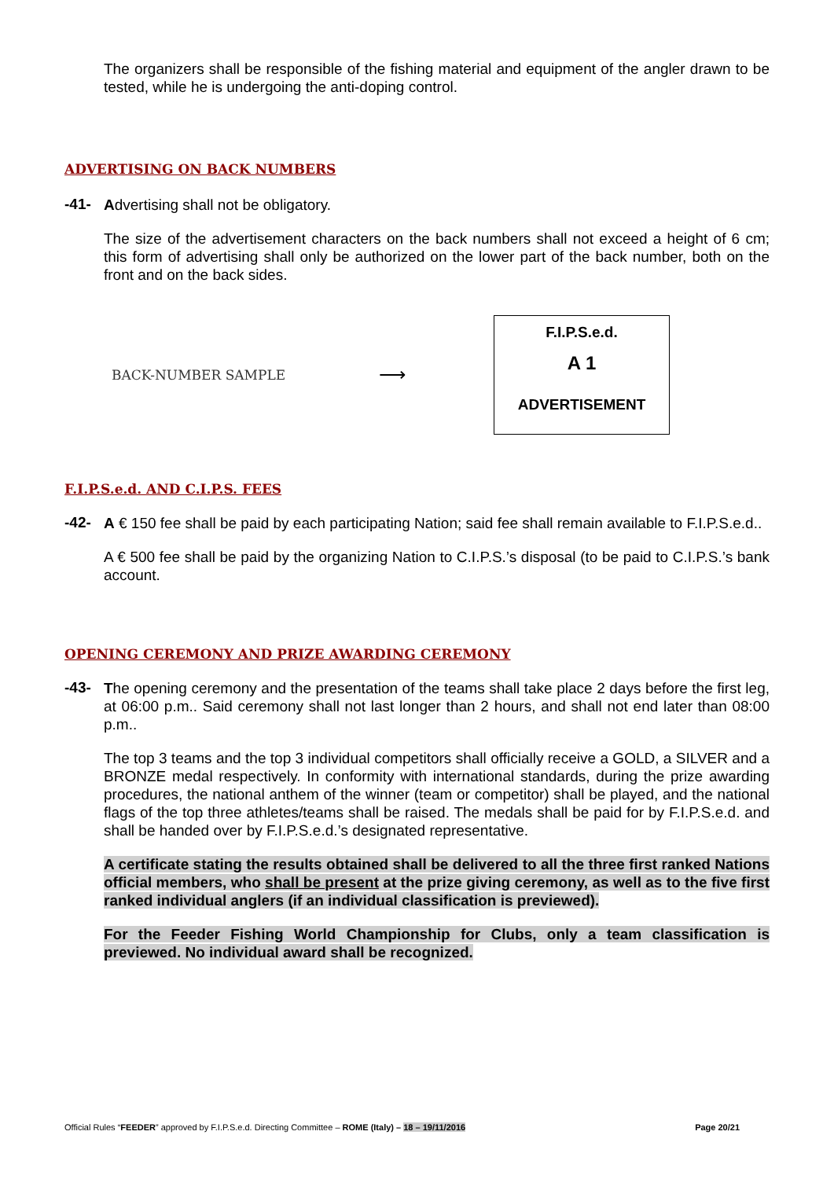The organizers shall be responsible of the fishing material and equipment of the angler drawn to be tested, while he is undergoing the anti-doping control.
ADVERTISING ON BACK NUMBERS
-41-
Advertising shall not be obligatory.
The size of the advertisement characters on the back numbers shall not exceed a height of 6 cm; this form of advertising shall only be authorized on the lower part of the back number, both on the front and on the back sides.
BACK-NUMBER SAMPLE ⟶
F.I.P.S.e.d.
A 1
ADVERTISEMENT
F.I.P.S.e.d. AND C.I.P.S. FEES
-42-
A € 150 fee shall be paid by each participating Nation; said fee shall remain available to F.I.P.S.e.d..
A € 500 fee shall be paid by the organizing Nation to C.I.P.S.’s disposal (to be paid to C.I.P.S.’s bank account.
OPENING CEREMONY AND PRIZE AWARDING CEREMONY
-43-
The opening ceremony and the presentation of the teams shall take place 2 days before the first leg, at 06:00 p.m.. Said ceremony shall not last longer than 2 hours, and shall not end later than 08:00 p.m..
The top 3 teams and the top 3 individual competitors shall officially receive a GOLD, a SILVER and a BRONZE medal respectively. In conformity with international standards, during the prize awarding procedures, the national anthem of the winner (team or competitor) shall be played, and the national flags of the top three athletes/teams shall be raised. The medals shall be paid for by F.I.P.S.e.d. and shall be handed over by F.I.P.S.e.d.’s designated representative.
A certificate stating the results obtained shall be delivered to all the three first ranked Nations official members, who shall be present at the prize giving ceremony, as well as to the five first ranked individual anglers (if an individual classification is previewed).
For the Feeder Fishing World Championship for Clubs, only a team classification is previewed. No individual award shall be recognized.
Official Rules “FEEDER” approved by F.I.P.S.e.d. Directing Committee – ROME (Italy) – 18 – 19/11/2016 Page 20/21